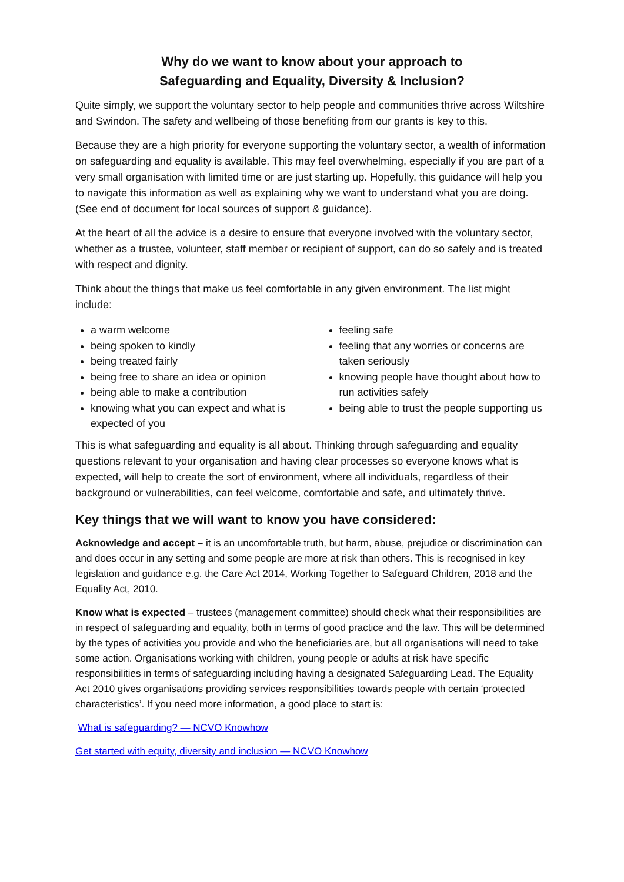Why do we want to know about your approach to
Safeguarding and Equality, Diversity & Inclusion?
Quite simply, we support the voluntary sector to help people and communities thrive across Wiltshire and Swindon. The safety and wellbeing of those benefiting from our grants is key to this.
Because they are a high priority for everyone supporting the voluntary sector, a wealth of information on safeguarding and equality is available. This may feel overwhelming, especially if you are part of a very small organisation with limited time or are just starting up. Hopefully, this guidance will help you to navigate this information as well as explaining why we want to understand what you are doing. (See end of document for local sources of support & guidance).
At the heart of all the advice is a desire to ensure that everyone involved with the voluntary sector, whether as a trustee, volunteer, staff member or recipient of support, can do so safely and is treated with respect and dignity.
Think about the things that make us feel comfortable in any given environment. The list might include:
a warm welcome
being spoken to kindly
being treated fairly
being free to share an idea or opinion
being able to make a contribution
knowing what you can expect and what is expected of you
feeling safe
feeling that any worries or concerns are taken seriously
knowing people have thought about how to run activities safely
being able to trust the people supporting us
This is what safeguarding and equality is all about. Thinking through safeguarding and equality questions relevant to your organisation and having clear processes so everyone knows what is expected, will help to create the sort of environment, where all individuals, regardless of their background or vulnerabilities, can feel welcome, comfortable and safe, and ultimately thrive.
Key things that we will want to know you have considered:
Acknowledge and accept – it is an uncomfortable truth, but harm, abuse, prejudice or discrimination can and does occur in any setting and some people are more at risk than others. This is recognised in key legislation and guidance e.g. the Care Act 2014, Working Together to Safeguard Children, 2018 and the Equality Act, 2010.
Know what is expected – trustees (management committee) should check what their responsibilities are in respect of safeguarding and equality, both in terms of good practice and the law. This will be determined by the types of activities you provide and who the beneficiaries are, but all organisations will need to take some action. Organisations working with children, young people or adults at risk have specific responsibilities in terms of safeguarding including having a designated Safeguarding Lead. The Equality Act 2010 gives organisations providing services responsibilities towards people with certain ‘protected characteristics’. If you need more information, a good place to start is:
What is safeguarding? — NCVO Knowhow
Get started with equity, diversity and inclusion — NCVO Knowhow